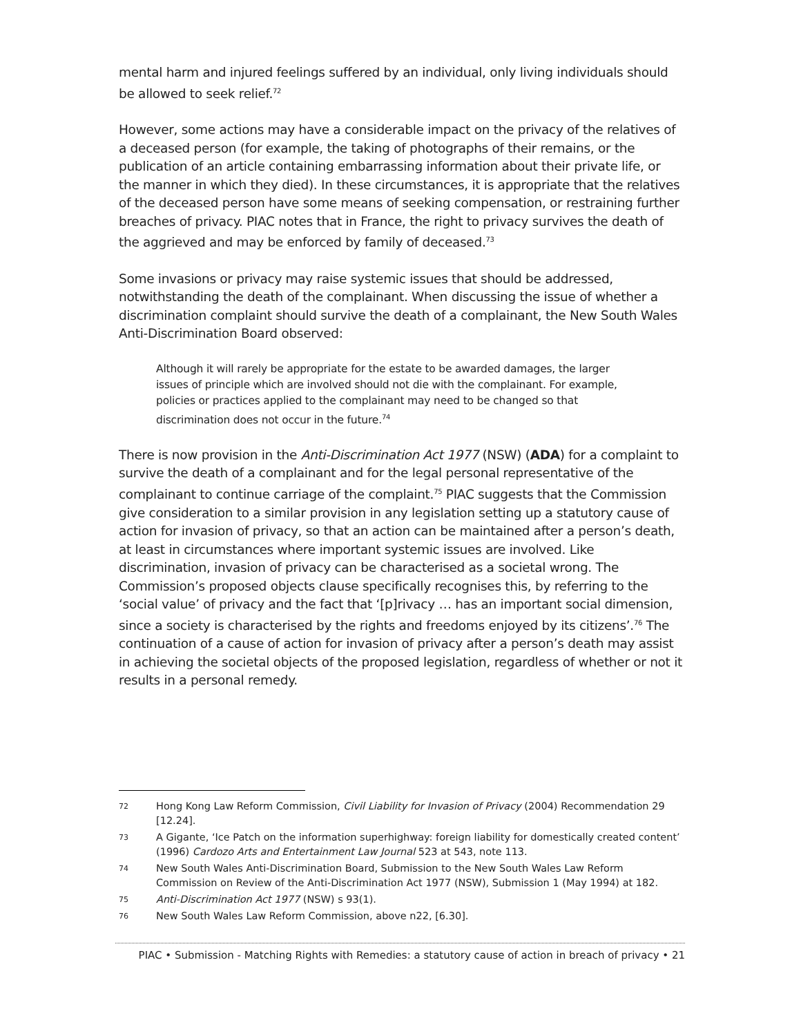mental harm and injured feelings suffered by an individual, only living individuals should be allowed to seek relief.<sup>72</sup>
However, some actions may have a considerable impact on the privacy of the relatives of a deceased person (for example, the taking of photographs of their remains, or the publication of an article containing embarrassing information about their private life, or the manner in which they died). In these circumstances, it is appropriate that the relatives of the deceased person have some means of seeking compensation, or restraining further breaches of privacy. PIAC notes that in France, the right to privacy survives the death of the aggrieved and may be enforced by family of deceased.<sup>73</sup>
Some invasions or privacy may raise systemic issues that should be addressed, notwithstanding the death of the complainant. When discussing the issue of whether a discrimination complaint should survive the death of a complainant, the New South Wales Anti-Discrimination Board observed:
Although it will rarely be appropriate for the estate to be awarded damages, the larger issues of principle which are involved should not die with the complainant. For example, policies or practices applied to the complainant may need to be changed so that discrimination does not occur in the future.<sup>74</sup>
There is now provision in the Anti-Discrimination Act 1977 (NSW) (ADA) for a complaint to survive the death of a complainant and for the legal personal representative of the complainant to continue carriage of the complaint.<sup>75</sup> PIAC suggests that the Commission give consideration to a similar provision in any legislation setting up a statutory cause of action for invasion of privacy, so that an action can be maintained after a person’s death, at least in circumstances where important systemic issues are involved. Like discrimination, invasion of privacy can be characterised as a societal wrong. The Commission’s proposed objects clause specifically recognises this, by referring to the ‘social value’ of privacy and the fact that ‘[p]rivacy … has an important social dimension, since a society is characterised by the rights and freedoms enjoyed by its citizens’.<sup>76</sup> The continuation of a cause of action for invasion of privacy after a person’s death may assist in achieving the societal objects of the proposed legislation, regardless of whether or not it results in a personal remedy.
72 Hong Kong Law Reform Commission, Civil Liability for Invasion of Privacy (2004) Recommendation 29 [12.24].
73 A Gigante, ‘Ice Patch on the information superhighway: foreign liability for domestically created content’ (1996) Cardozo Arts and Entertainment Law Journal 523 at 543, note 113.
74 New South Wales Anti-Discrimination Board, Submission to the New South Wales Law Reform Commission on Review of the Anti-Discrimination Act 1977 (NSW), Submission 1 (May 1994) at 182.
75 Anti-Discrimination Act 1977 (NSW) s 93(1).
76 New South Wales Law Reform Commission, above n22, [6.30].
PIAC • Submission - Matching Rights with Remedies: a statutory cause of action in breach of privacy • 21